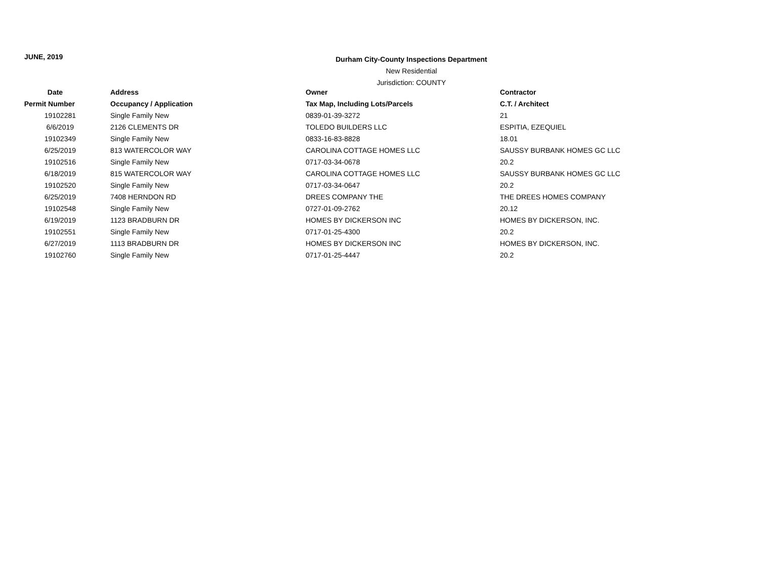JUNE, 2019
Durham City-County Inspections Department
New Residential
Jurisdiction: COUNTY
| Date | Address | Owner | Contractor |
| --- | --- | --- | --- |
| Permit Number | Occupancy / Application | Tax Map, Including Lots/Parcels | C.T. / Architect |
| 19102281 | Single Family New | 0839-01-39-3272 | 21 |
| 6/6/2019 | 2126 CLEMENTS DR | TOLEDO BUILDERS LLC | ESPITIA, EZEQUIEL |
| 19102349 | Single Family New | 0833-16-83-8828 | 18.01 |
| 6/25/2019 | 813 WATERCOLOR WAY | CAROLINA COTTAGE HOMES LLC | SAUSSY BURBANK HOMES GC LLC |
| 19102516 | Single Family New | 0717-03-34-0678 | 20.2 |
| 6/18/2019 | 815 WATERCOLOR WAY | CAROLINA COTTAGE HOMES LLC | SAUSSY BURBANK HOMES GC LLC |
| 19102520 | Single Family New | 0717-03-34-0647 | 20.2 |
| 6/25/2019 | 7408 HERNDON RD | DREES COMPANY THE | THE DREES HOMES COMPANY |
| 19102548 | Single Family New | 0727-01-09-2762 | 20.12 |
| 6/19/2019 | 1123 BRADBURN DR | HOMES BY DICKERSON INC | HOMES BY DICKERSON, INC. |
| 19102551 | Single Family New | 0717-01-25-4300 | 20.2 |
| 6/27/2019 | 1113 BRADBURN DR | HOMES BY DICKERSON INC | HOMES BY DICKERSON, INC. |
| 19102760 | Single Family New | 0717-01-25-4447 | 20.2 |